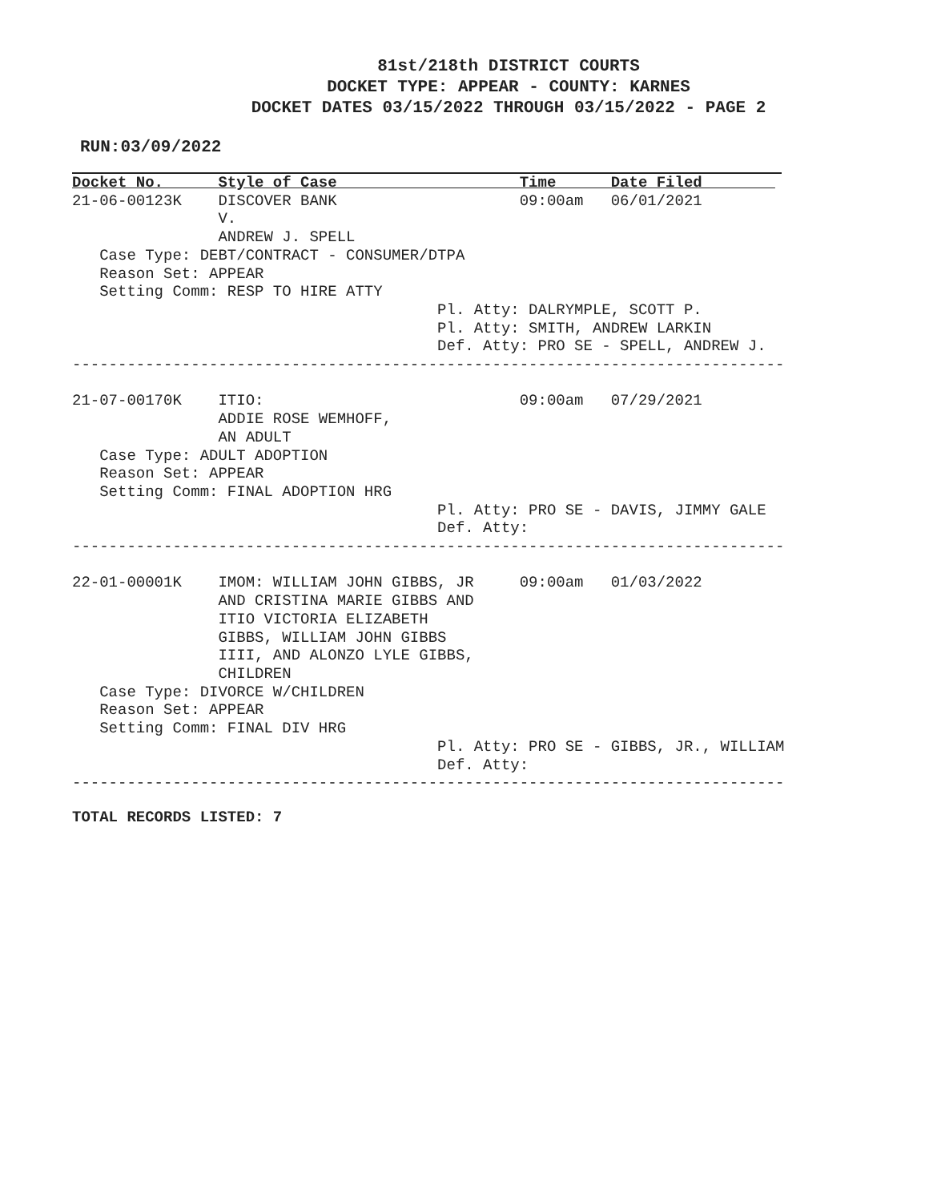81st/218th DISTRICT COURTS
DOCKET TYPE: APPEAR - COUNTY: KARNES
DOCKET DATES 03/15/2022 THROUGH 03/15/2022 - PAGE 2
RUN:03/09/2022
Docket No.      Style of Case                    Time      Date Filed        
21-06-00123K    DISCOVER BANK                    09:00am   06/01/2021
                V.
                ANDREW J. SPELL
   Case Type: DEBT/CONTRACT - CONSUMER/DTPA
   Reason Set: APPEAR
   Setting Comm: RESP TO HIRE ATTY
                                        Pl. Atty: DALRYMPLE, SCOTT P.
                                        Pl. Atty: SMITH, ANDREW LARKIN
                                        Def. Atty: PRO SE - SPELL, ANDREW J.
------------------------------------------------------------------------------

21-07-00170K    ITIO:                            09:00am   07/29/2021
                ADDIE ROSE WEMHOFF,
                AN ADULT
   Case Type: ADULT ADOPTION
   Reason Set: APPEAR
   Setting Comm: FINAL ADOPTION HRG
                                        Pl. Atty: PRO SE - DAVIS, JIMMY GALE
                                        Def. Atty:
------------------------------------------------------------------------------

22-01-00001K    IMOM: WILLIAM JOHN GIBBS, JR     09:00am   01/03/2022
                AND CRISTINA MARIE GIBBS AND
                ITIO VICTORIA ELIZABETH
                GIBBS, WILLIAM JOHN GIBBS
                IIII, AND ALONZO LYLE GIBBS,
                CHILDREN
   Case Type: DIVORCE W/CHILDREN
   Reason Set: APPEAR
   Setting Comm: FINAL DIV HRG
                                        Pl. Atty: PRO SE - GIBBS, JR., WILLIAM
                                        Def. Atty:
------------------------------------------------------------------------------
TOTAL RECORDS LISTED: 7